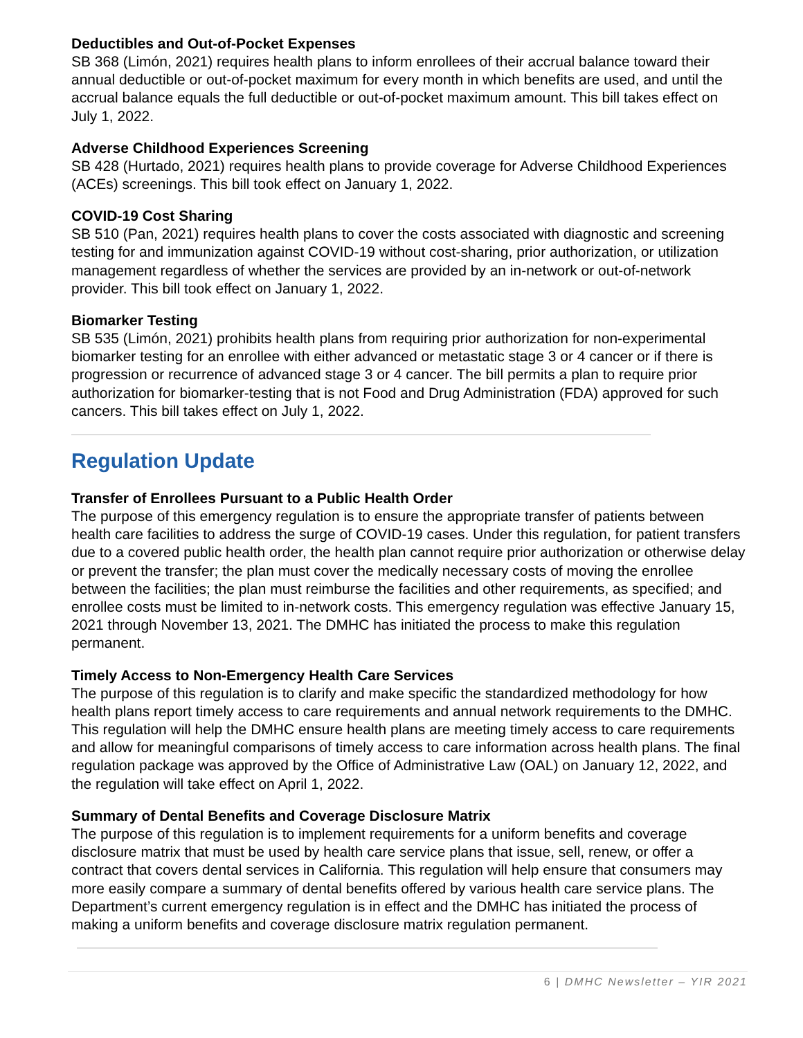Deductibles and Out-of-Pocket Expenses
SB 368 (Limón, 2021) requires health plans to inform enrollees of their accrual balance toward their annual deductible or out-of-pocket maximum for every month in which benefits are used, and until the accrual balance equals the full deductible or out-of-pocket maximum amount. This bill takes effect on July 1, 2022.
Adverse Childhood Experiences Screening
SB 428 (Hurtado, 2021) requires health plans to provide coverage for Adverse Childhood Experiences (ACEs) screenings. This bill took effect on January 1, 2022.
COVID-19 Cost Sharing
SB 510 (Pan, 2021) requires health plans to cover the costs associated with diagnostic and screening testing for and immunization against COVID-19 without cost-sharing, prior authorization, or utilization management regardless of whether the services are provided by an in-network or out-of-network provider. This bill took effect on January 1, 2022.
Biomarker Testing
SB 535 (Limón, 2021) prohibits health plans from requiring prior authorization for non-experimental biomarker testing for an enrollee with either advanced or metastatic stage 3 or 4 cancer or if there is progression or recurrence of advanced stage 3 or 4 cancer. The bill permits a plan to require prior authorization for biomarker-testing that is not Food and Drug Administration (FDA) approved for such cancers. This bill takes effect on July 1, 2022.
Regulation Update
Transfer of Enrollees Pursuant to a Public Health Order
The purpose of this emergency regulation is to ensure the appropriate transfer of patients between health care facilities to address the surge of COVID-19 cases. Under this regulation, for patient transfers due to a covered public health order, the health plan cannot require prior authorization or otherwise delay or prevent the transfer; the plan must cover the medically necessary costs of moving the enrollee between the facilities; the plan must reimburse the facilities and other requirements, as specified; and enrollee costs must be limited to in-network costs. This emergency regulation was effective January 15, 2021 through November 13, 2021. The DMHC has initiated the process to make this regulation permanent.
Timely Access to Non-Emergency Health Care Services
The purpose of this regulation is to clarify and make specific the standardized methodology for how health plans report timely access to care requirements and annual network requirements to the DMHC. This regulation will help the DMHC ensure health plans are meeting timely access to care requirements and allow for meaningful comparisons of timely access to care information across health plans. The final regulation package was approved by the Office of Administrative Law (OAL) on January 12, 2022, and the regulation will take effect on April 1, 2022.
Summary of Dental Benefits and Coverage Disclosure Matrix
The purpose of this regulation is to implement requirements for a uniform benefits and coverage disclosure matrix that must be used by health care service plans that issue, sell, renew, or offer a contract that covers dental services in California. This regulation will help ensure that consumers may more easily compare a summary of dental benefits offered by various health care service plans. The Department’s current emergency regulation is in effect and the DMHC has initiated the process of making a uniform benefits and coverage disclosure matrix regulation permanent.
6 | DMHC Newsletter – YIR 2021